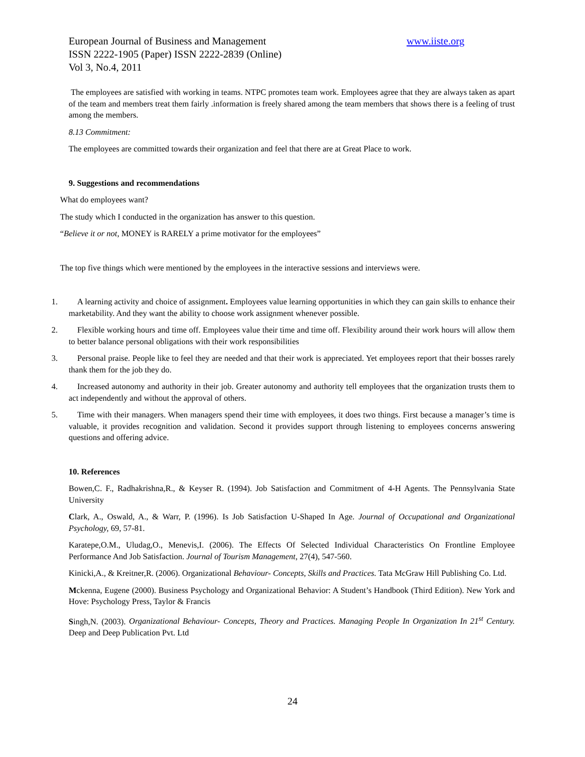European Journal of Business and Management www.iiste.org
ISSN 2222-1905 (Paper) ISSN 2222-2839 (Online)
Vol 3, No.4, 2011
The employees are satisfied with working in teams. NTPC promotes team work. Employees agree that they are always taken as apart of the team and members treat them fairly .information is freely shared among the team members that shows there is a feeling of trust among the members.
8.13 Commitment:
The employees are committed towards their organization and feel that there are at Great Place to work.
9. Suggestions and recommendations
What do employees want?
The study which I conducted in the organization has answer to this question.
“Believe it or not, MONEY is RARELY a prime motivator for the employees”
The top five things which were mentioned by the employees in the interactive sessions and interviews were.
1. A learning activity and choice of assignment. Employees value learning opportunities in which they can gain skills to enhance their marketability. And they want the ability to choose work assignment whenever possible.
2. Flexible working hours and time off. Employees value their time and time off. Flexibility around their work hours will allow them to better balance personal obligations with their work responsibilities
3. Personal praise. People like to feel they are needed and that their work is appreciated. Yet employees report that their bosses rarely thank them for the job they do.
4. Increased autonomy and authority in their job. Greater autonomy and authority tell employees that the organization trusts them to act independently and without the approval of others.
5. Time with their managers. When managers spend their time with employees, it does two things. First because a manager’s time is valuable, it provides recognition and validation. Second it provides support through listening to employees concerns answering questions and offering advice.
10. References
Bowen,C. F., Radhakrishna,R., & Keyser R. (1994). Job Satisfaction and Commitment of 4-H Agents. The Pennsylvania State University
Clark, A., Oswald, A., & Warr, P. (1996). Is Job Satisfaction U-Shaped In Age. Journal of Occupational and Organizational Psychology, 69, 57-81.
Karatepe,O.M., Uludag,O., Menevis,I. (2006). The Effects Of Selected Individual Characteristics On Frontline Employee Performance And Job Satisfaction. Journal of Tourism Management, 27(4), 547-560.
Kinicki,A., & Kreitner,R. (2006). Organizational Behaviour- Concepts, Skills and Practices. Tata McGraw Hill Publishing Co. Ltd.
Mckenna, Eugene (2000). Business Psychology and Organizational Behavior: A Student’s Handbook (Third Edition). New York and Hove: Psychology Press, Taylor & Francis
Singh,N. (2003). Organizational Behaviour- Concepts, Theory and Practices. Managing People In Organization In 21<sup>st</sup> Century. Deep and Deep Publication Pvt. Ltd
24